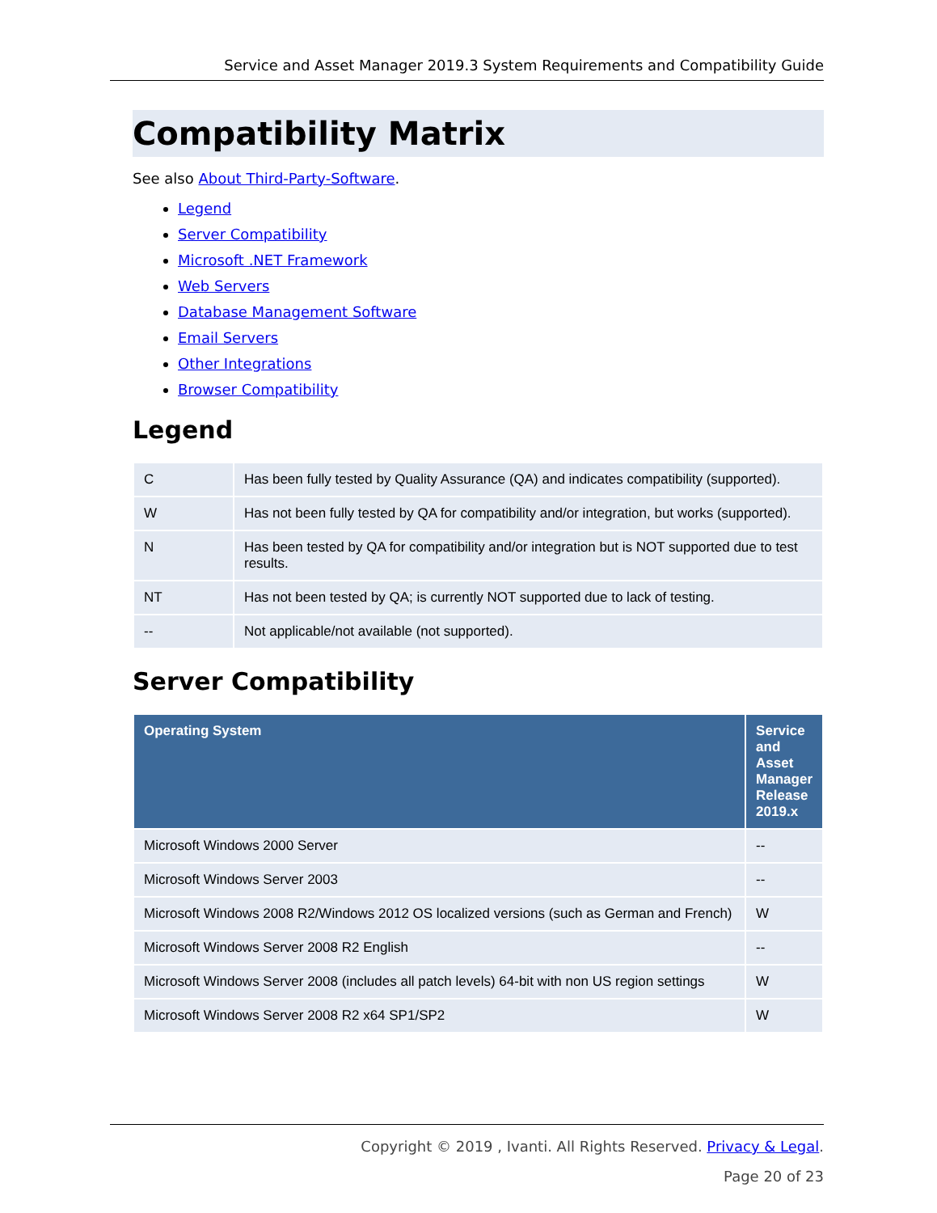Service and Asset Manager 2019.3 System Requirements and Compatibility Guide
Compatibility Matrix
See also About Third-Party-Software.
Legend
Server Compatibility
Microsoft .NET Framework
Web Servers
Database Management Software
Email Servers
Other Integrations
Browser Compatibility
Legend
| C | Has been fully tested by Quality Assurance (QA) and indicates compatibility (supported). |
| W | Has not been fully tested by QA for compatibility and/or integration, but works (supported). |
| N | Has been tested by QA for compatibility and/or integration but is NOT supported due to test results. |
| NT | Has not been tested by QA; is currently NOT supported due to lack of testing. |
| -- | Not applicable/not available (not supported). |
Server Compatibility
| Operating System | Service and Asset Manager Release 2019.x |
| --- | --- |
| Microsoft Windows 2000 Server | -- |
| Microsoft Windows Server 2003 | -- |
| Microsoft Windows 2008 R2/Windows 2012 OS localized versions (such as German and French) | W |
| Microsoft Windows Server 2008 R2 English | -- |
| Microsoft Windows Server 2008 (includes all patch levels) 64-bit with non US region settings | W |
| Microsoft Windows Server 2008 R2 x64 SP1/SP2 | W |
Copyright © 2019 , Ivanti. All Rights Reserved. Privacy & Legal.
Page 20 of 23